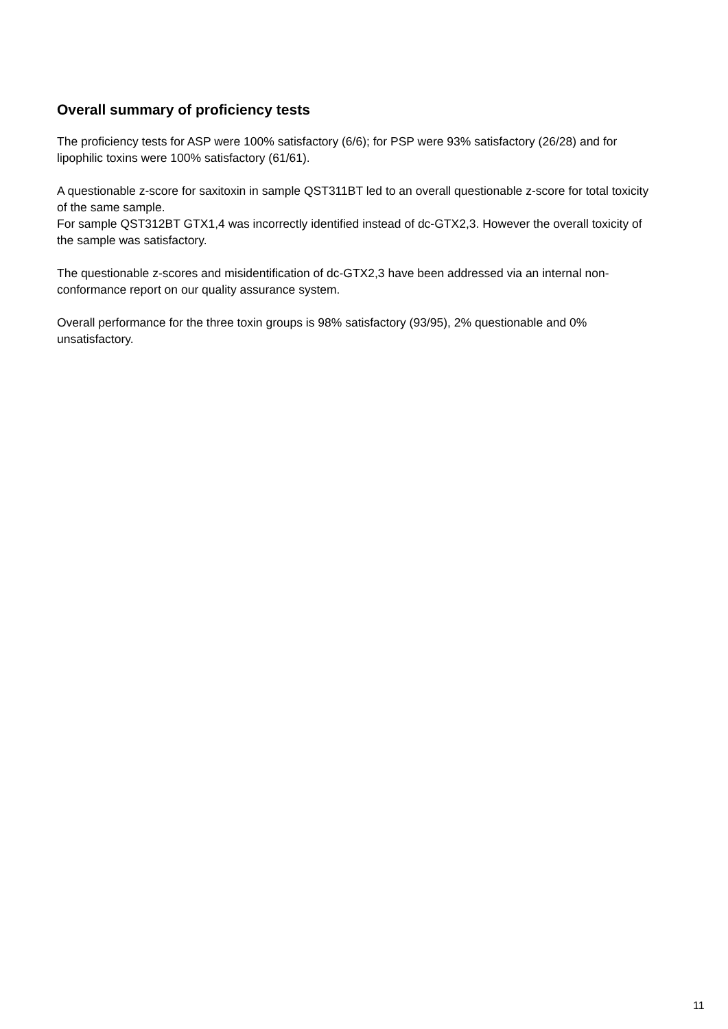Overall summary of proficiency tests
The proficiency tests for ASP were 100% satisfactory (6/6); for PSP were 93% satisfactory (26/28) and for lipophilic toxins were 100% satisfactory (61/61).
A questionable z-score for saxitoxin in sample QST311BT led to an overall questionable z-score for total toxicity of the same sample.
For sample QST312BT GTX1,4 was incorrectly identified instead of dc-GTX2,3. However the overall toxicity of the sample was satisfactory.
The questionable z-scores and misidentification of dc-GTX2,3 have been addressed via an internal non-conformance report on our quality assurance system.
Overall performance for the three toxin groups is 98% satisfactory (93/95), 2% questionable and 0% unsatisfactory.
11